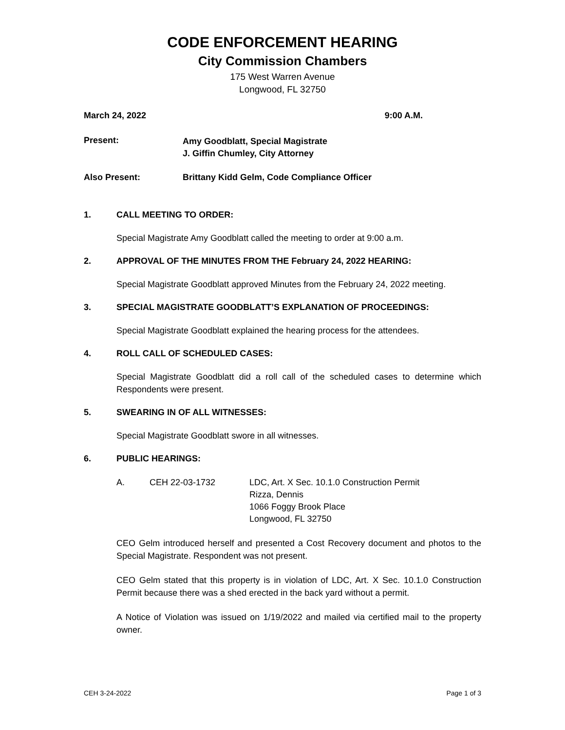CODE ENFORCEMENT HEARING
City Commission Chambers
175 West Warren Avenue
Longwood, FL 32750
March 24, 2022 9:00 A.M.
Present: Amy Goodblatt, Special Magistrate
J. Giffin Chumley, City Attorney
Also Present: Brittany Kidd Gelm, Code Compliance Officer
1. CALL MEETING TO ORDER:
Special Magistrate Amy Goodblatt called the meeting to order at 9:00 a.m.
2. APPROVAL OF THE MINUTES FROM THE February 24, 2022 HEARING:
Special Magistrate Goodblatt approved Minutes from the February 24, 2022 meeting.
3. SPECIAL MAGISTRATE GOODBLATT’S EXPLANATION OF PROCEEDINGS:
Special Magistrate Goodblatt explained the hearing process for the attendees.
4. ROLL CALL OF SCHEDULED CASES:
Special Magistrate Goodblatt did a roll call of the scheduled cases to determine which Respondents were present.
5. SWEARING IN OF ALL WITNESSES:
Special Magistrate Goodblatt swore in all witnesses.
6. PUBLIC HEARINGS:
A. CEH 22-03-1732 LDC, Art. X Sec. 10.1.0 Construction Permit
Rizza, Dennis
1066 Foggy Brook Place
Longwood, FL 32750
CEO Gelm introduced herself and presented a Cost Recovery document and photos to the Special Magistrate. Respondent was not present.
CEO Gelm stated that this property is in violation of LDC, Art. X Sec. 10.1.0 Construction Permit because there was a shed erected in the back yard without a permit.
A Notice of Violation was issued on 1/19/2022 and mailed via certified mail to the property owner.
CEH 3-24-2022 Page 1 of 3